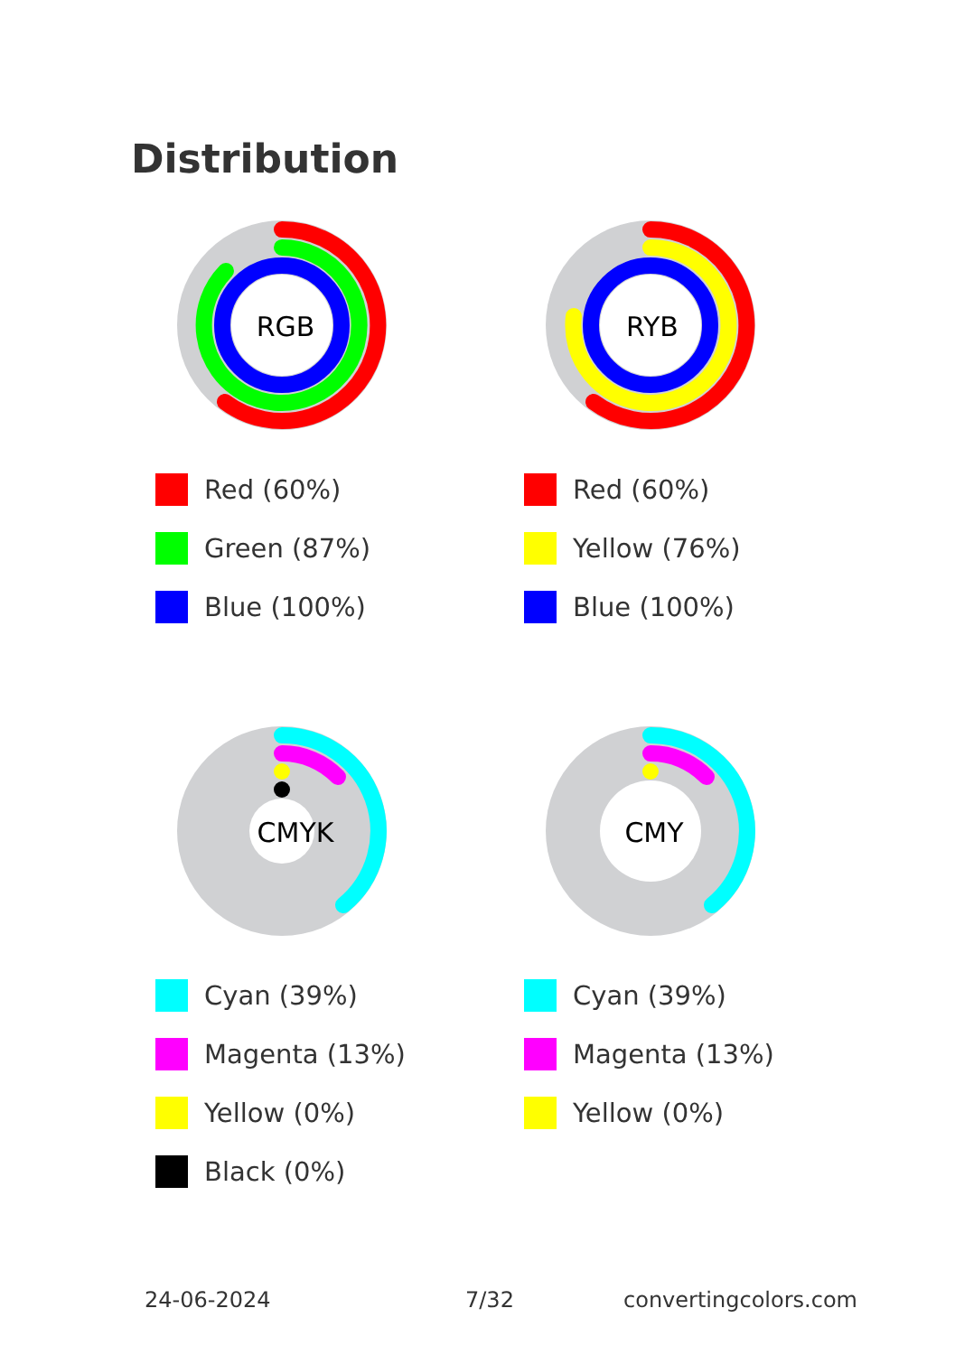Distribution
RGB
Red (60%)
Green (87%)
Blue (100%)
RYB
Red (60%)
Yellow (76%)
Blue (100%)
CMYK
Cyan (39%)
Magenta (13%)
Yellow (0%)
Black (0%)
CMY
Cyan (39%)
Magenta (13%)
Yellow (0%)
24-06-2024 7/32 convertingcolors.com